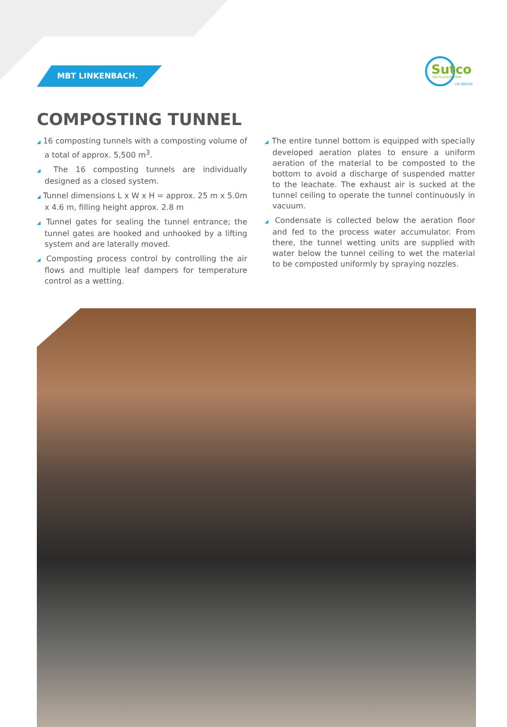MBT LINKENBACH.
Sutco
RECYCLINGTECHNIK
LM GROUP
COMPOSTING TUNNEL
◢ 16 composting tunnels with a composting volume of a total of approx. 5,500 m<sup>3</sup>.
◢ The 16 composting tunnels are individually designed as a closed system.
◢ Tunnel dimensions L x W x H = approx. 25 m x 5.0m x 4.6 m, filling height approx. 2.8 m
◢ Tunnel gates for sealing the tunnel entrance; the tunnel gates are hooked and unhooked by a lifting system and are laterally moved.
◢ Composting process control by controlling the air flows and multiple leaf dampers for temperature control as a wetting.
◢ The entire tunnel bottom is equipped with specially developed aeration plates to ensure a uniform aeration of the material to be composted to the bottom to avoid a discharge of suspended matter to the leachate. The exhaust air is sucked at the tunnel ceiling to operate the tunnel continuously in vacuum.
◢ Condensate is collected below the aeration floor and fed to the process water accumulator. From there, the tunnel wetting units are supplied with water below the tunnel ceiling to wet the material to be composted uniformly by spraying nozzles.